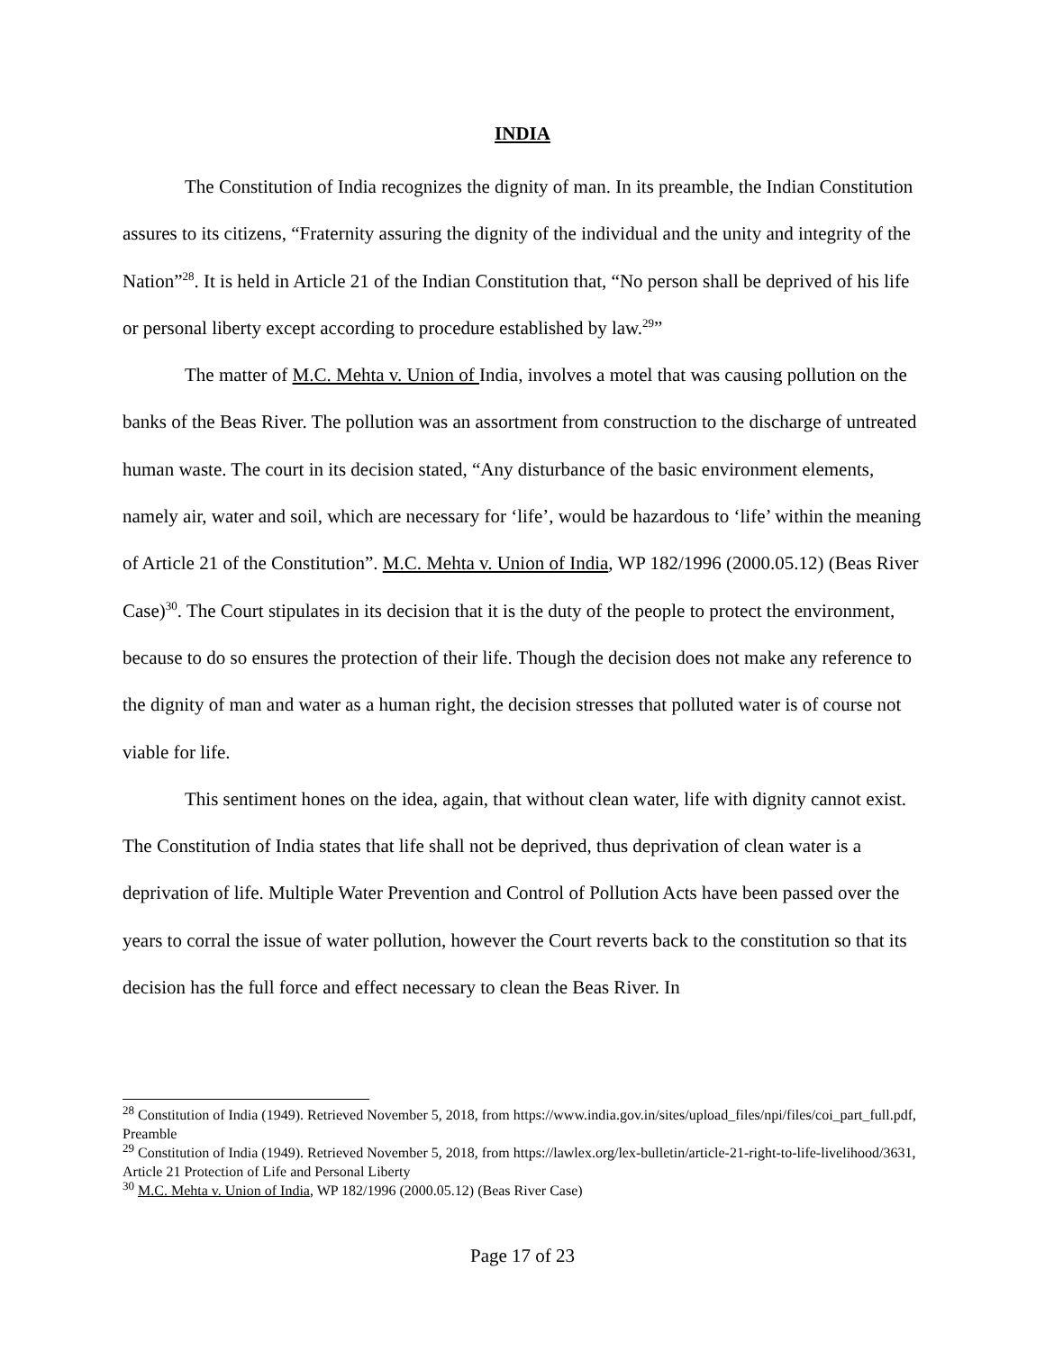INDIA
The Constitution of India recognizes the dignity of man. In its preamble, the Indian Constitution assures to its citizens, “Fraternity assuring the dignity of the individual and the unity and integrity of the Nation”<sup>28</sup>. It is held in Article 21 of the Indian Constitution that, “No person shall be deprived of his life or personal liberty except according to procedure established by law.<sup>29</sup>”
The matter of M.C. Mehta v. Union of India, involves a motel that was causing pollution on the banks of the Beas River. The pollution was an assortment from construction to the discharge of untreated human waste. The court in its decision stated, “Any disturbance of the basic environment elements, namely air, water and soil, which are necessary for ‘life’, would be hazardous to ‘life’ within the meaning of Article 21 of the Constitution”. M.C. Mehta v. Union of India, WP 182/1996 (2000.05.12) (Beas River Case)<sup>30</sup>. The Court stipulates in its decision that it is the duty of the people to protect the environment, because to do so ensures the protection of their life. Though the decision does not make any reference to the dignity of man and water as a human right, the decision stresses that polluted water is of course not viable for life.
This sentiment hones on the idea, again, that without clean water, life with dignity cannot exist. The Constitution of India states that life shall not be deprived, thus deprivation of clean water is a deprivation of life. Multiple Water Prevention and Control of Pollution Acts have been passed over the years to corral the issue of water pollution, however the Court reverts back to the constitution so that its decision has the full force and effect necessary to clean the Beas River. In
<sup>28</sup> Constitution of India (1949). Retrieved November 5, 2018, from https://www.india.gov.in/sites/upload_files/npi/files/coi_part_full.pdf, Preamble
<sup>29</sup> Constitution of India (1949). Retrieved November 5, 2018, from https://lawlex.org/lex-bulletin/article-21-right-to-life-livelihood/3631, Article 21 Protection of Life and Personal Liberty
<sup>30</sup> M.C. Mehta v. Union of India, WP 182/1996 (2000.05.12) (Beas River Case)
Page 17 of 23